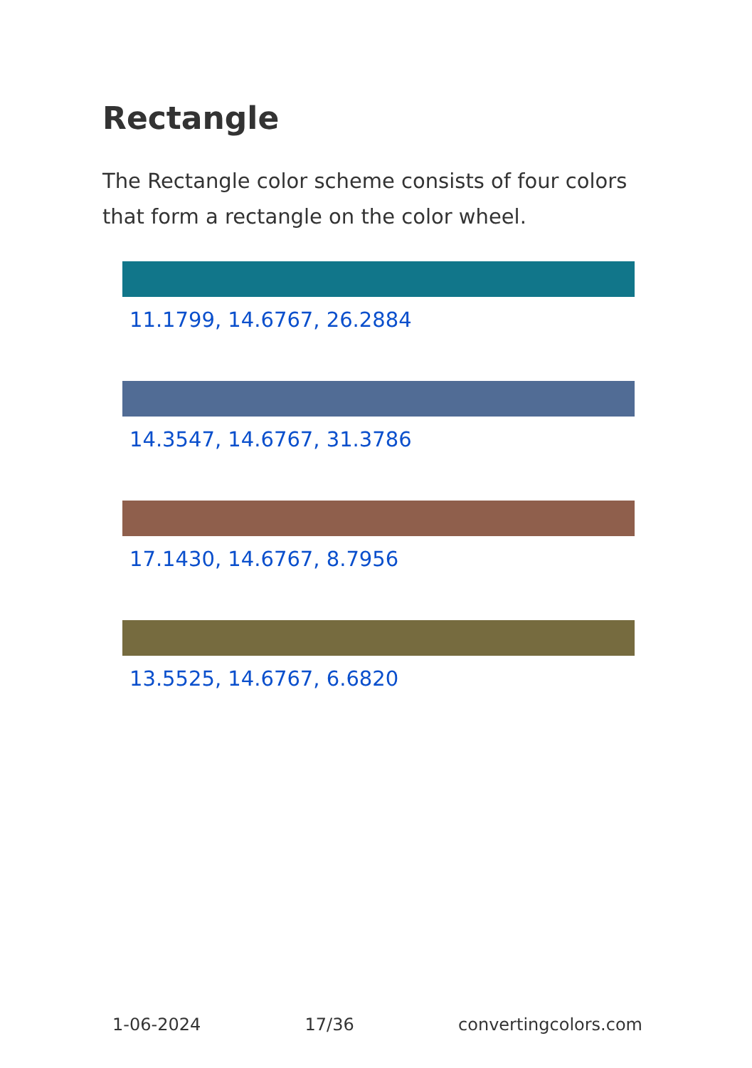Rectangle
The Rectangle color scheme consists of four colors that form a rectangle on the color wheel.
11.1799, 14.6767, 26.2884
14.3547, 14.6767, 31.3786
17.1430, 14.6767, 8.7956
13.5525, 14.6767, 6.6820
1-06-2024 17/36 convertingcolors.com